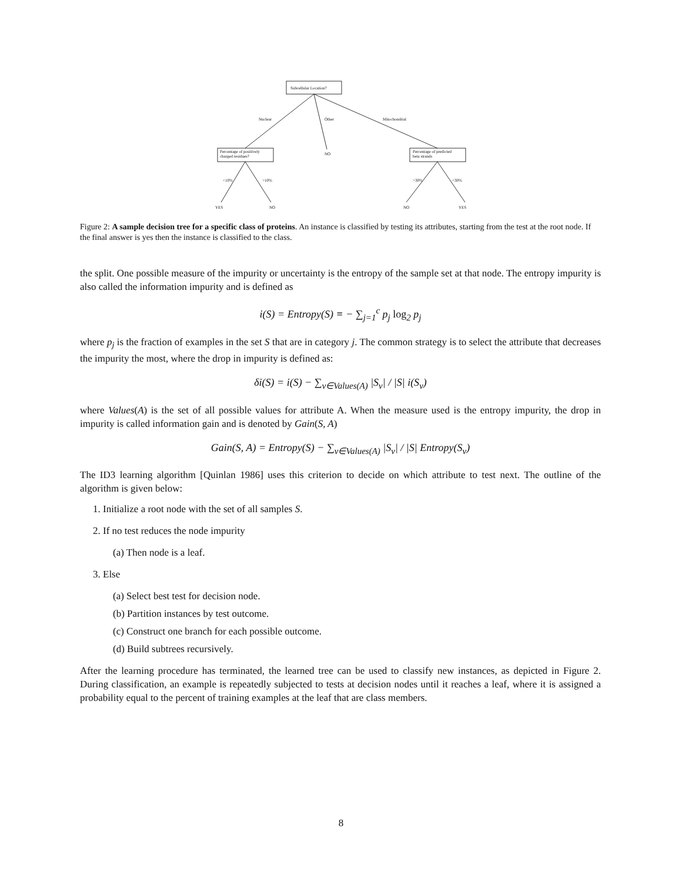Subcellular Location?
Nuclear Other Mitochondrial
Percentage of positively
charged residues?
NO
Percentage of predicted
beta strands
<10% >10% >30% <30%
YES NO NO YES
Figure 2: A sample decision tree for a specific class of proteins. An instance is classified by testing its attributes, starting from the test at the root node. If the final answer is yes then the instance is classified to the class.
the split. One possible measure of the impurity or uncertainty is the entropy of the sample set at that node. The entropy impurity is also called the information impurity and is defined as
i(S) = Entropy(S) ≡ − ∑<sub>j=1</sub><sup>c</sup> p<sub>j</sub> log<sub>2</sub> p<sub>j</sub>
where p<sub>j</sub> is the fraction of examples in the set S that are in category j. The common strategy is to select the attribute that decreases the impurity the most, where the drop in impurity is defined as:
δi(S) = i(S) − ∑<sub>v∈Values(A)</sub> |S<sub>v</sub>| / |S| i(S<sub>v</sub>)
where Values(A) is the set of all possible values for attribute A. When the measure used is the entropy impurity, the drop in impurity is called information gain and is denoted by Gain(S, A)
Gain(S, A) = Entropy(S) − ∑<sub>v∈Values(A)</sub> |S<sub>v</sub>| / |S| Entropy(S<sub>v</sub>)
The ID3 learning algorithm [Quinlan 1986] uses this criterion to decide on which attribute to test next. The outline of the algorithm is given below:
1. Initialize a root node with the set of all samples S.
2. If no test reduces the node impurity
(a) Then node is a leaf.
3. Else
(a) Select best test for decision node.
(b) Partition instances by test outcome.
(c) Construct one branch for each possible outcome.
(d) Build subtrees recursively.
After the learning procedure has terminated, the learned tree can be used to classify new instances, as depicted in Figure 2. During classification, an example is repeatedly subjected to tests at decision nodes until it reaches a leaf, where it is assigned a probability equal to the percent of training examples at the leaf that are class members.
8